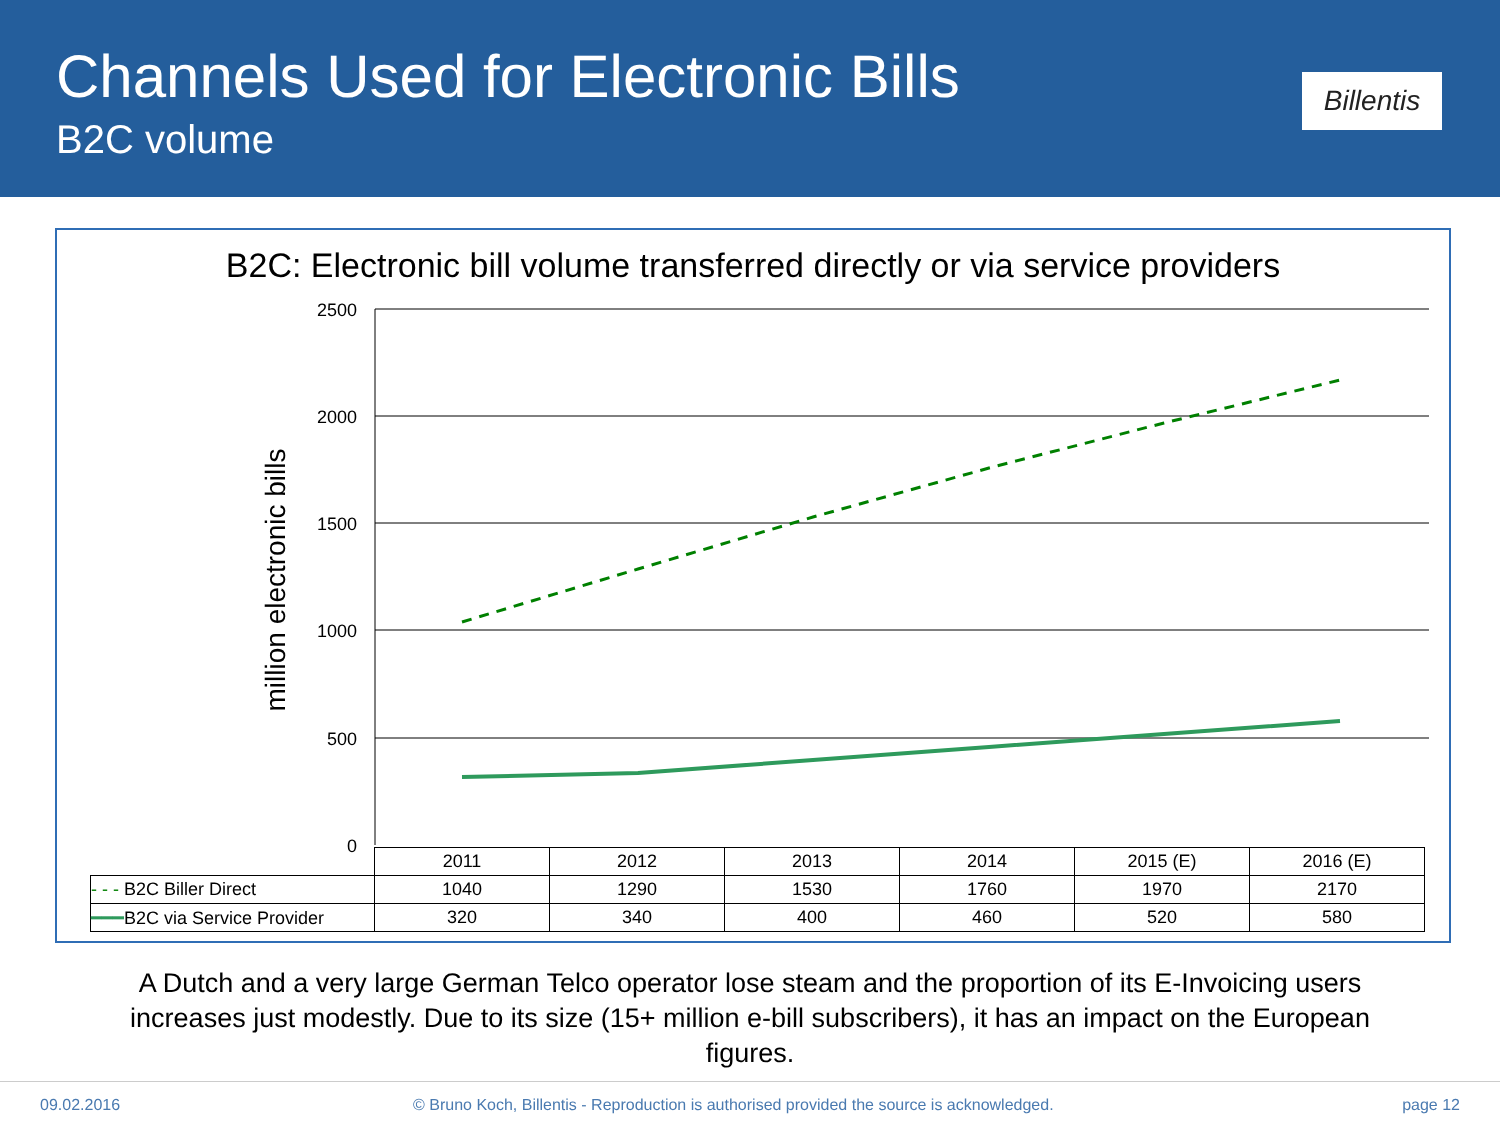Channels Used for Electronic Bills
B2C volume
Billentis
B2C: Electronic bill volume transferred directly or via service providers
2500
2000
1500
1000
500
0
million electronic bills
| | 2011 | 2012 | 2013 | 2014 | 2015 (E) | 2016 (E) |
| - - - B2C Biller Direct | 1040 | 1290 | 1530 | 1760 | 1970 | 2170 |
| ━━━ B2C via Service Provider | 320 | 340 | 400 | 460 | 520 | 580 |
A Dutch and a very large German Telco operator lose steam and the proportion of its E-Invoicing users
increases just modestly. Due to its size (15+ million e-bill subscribers), it has an impact on the European
figures.
09.02.2016 © Bruno Koch, Billentis - Reproduction is authorised provided the source is acknowledged. page 12